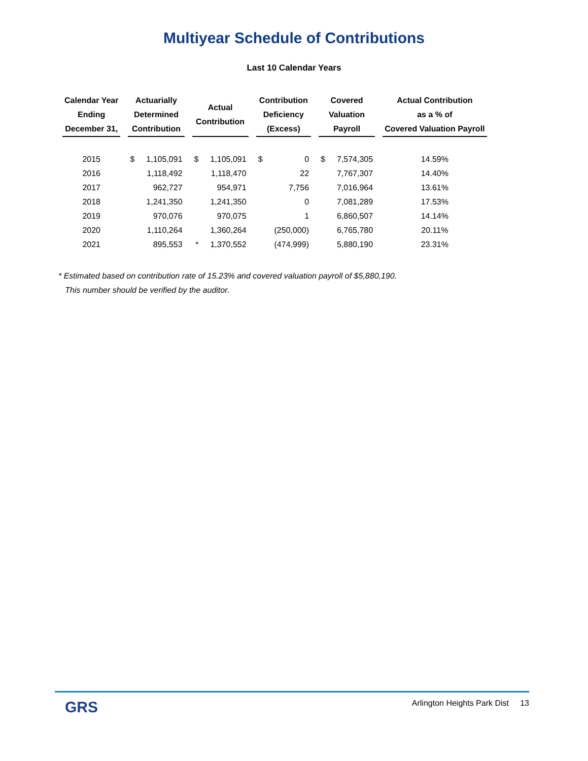Multiyear Schedule of Contributions
Last 10 Calendar Years
| Calendar Year Ending December 31, | Actuarially Determined Contribution | | Actual Contribution | | Contribution Deficiency (Excess) | | Covered Valuation Payroll | | Actual Contribution as a % of Covered Valuation Payroll |
| --- | --- | --- | --- | --- | --- | --- | --- | --- | --- |
| 2015 | $ | 1,105,091 | $ | 1,105,091 | $ | 0 | $ | 7,574,305 | 14.59% |
| 2016 | | 1,118,492 | | 1,118,470 | | 22 | | 7,767,307 | 14.40% |
| 2017 | | 962,727 | | 954,971 | | 7,756 | | 7,016,964 | 13.61% |
| 2018 | | 1,241,350 | | 1,241,350 | | 0 | | 7,081,289 | 17.53% |
| 2019 | | 970,076 | | 970,075 | | 1 | | 6,860,507 | 14.14% |
| 2020 | | 1,110,264 | | 1,360,264 | | (250,000) | | 6,765,780 | 20.11% |
| 2021 | | 895,553 | * | 1,370,552 | | (474,999) | | 5,880,190 | 23.31% |
* Estimated based on contribution rate of 15.23% and covered valuation payroll of $5,880,190.
This number should be verified by the auditor.
GRS Arlington Heights Park Dist 13